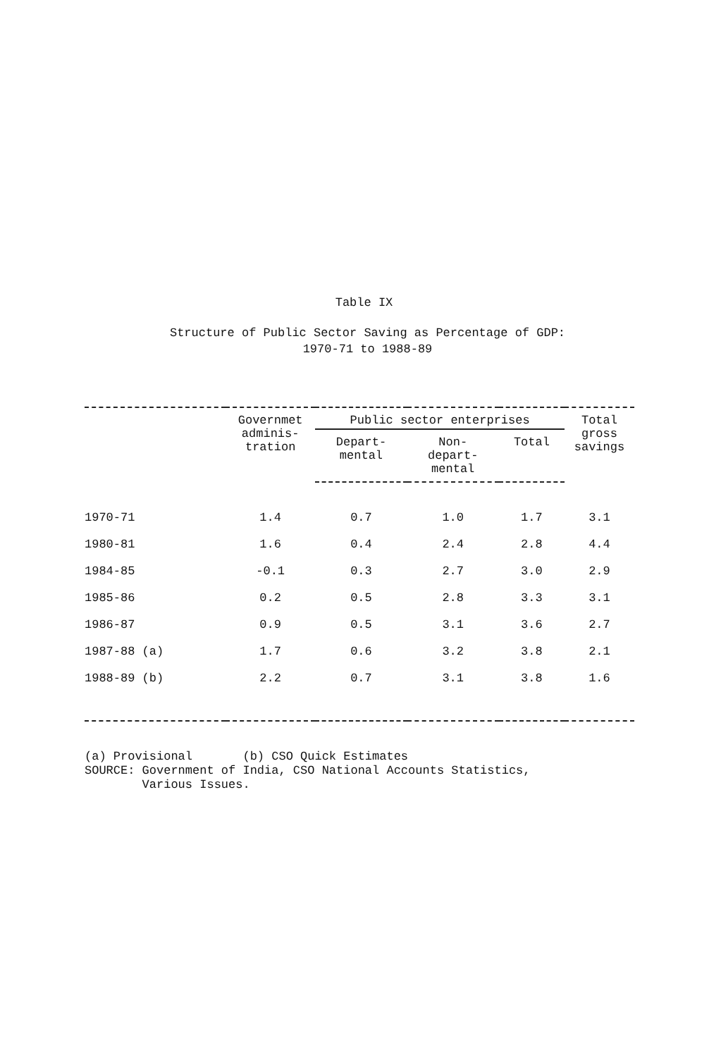Table IX
Structure of Public Sector Saving as Percentage of GDP:
1970-71 to 1988-89
| | Governmet adminis- tration | Public sector enterprises | | | Total gross savings |
| --- | --- | --- | --- | --- | --- |
| | | Depart- mental | Non- depart- mental | Total | |
| 1970-71 | 1.4 | 0.7 | 1.0 | 1.7 | 3.1 |
| 1980-81 | 1.6 | 0.4 | 2.4 | 2.8 | 4.4 |
| 1984-85 | -0.1 | 0.3 | 2.7 | 3.0 | 2.9 |
| 1985-86 | 0.2 | 0.5 | 2.8 | 3.3 | 3.1 |
| 1986-87 | 0.9 | 0.5 | 3.1 | 3.6 | 2.7 |
| 1987-88 (a) | 1.7 | 0.6 | 3.2 | 3.8 | 2.1 |
| 1988-89 (b) | 2.2 | 0.7 | 3.1 | 3.8 | 1.6 |
(a) Provisional (b) CSO Quick Estimates SOURCE: Government of India, CSO National Accounts Statistics, Various Issues.